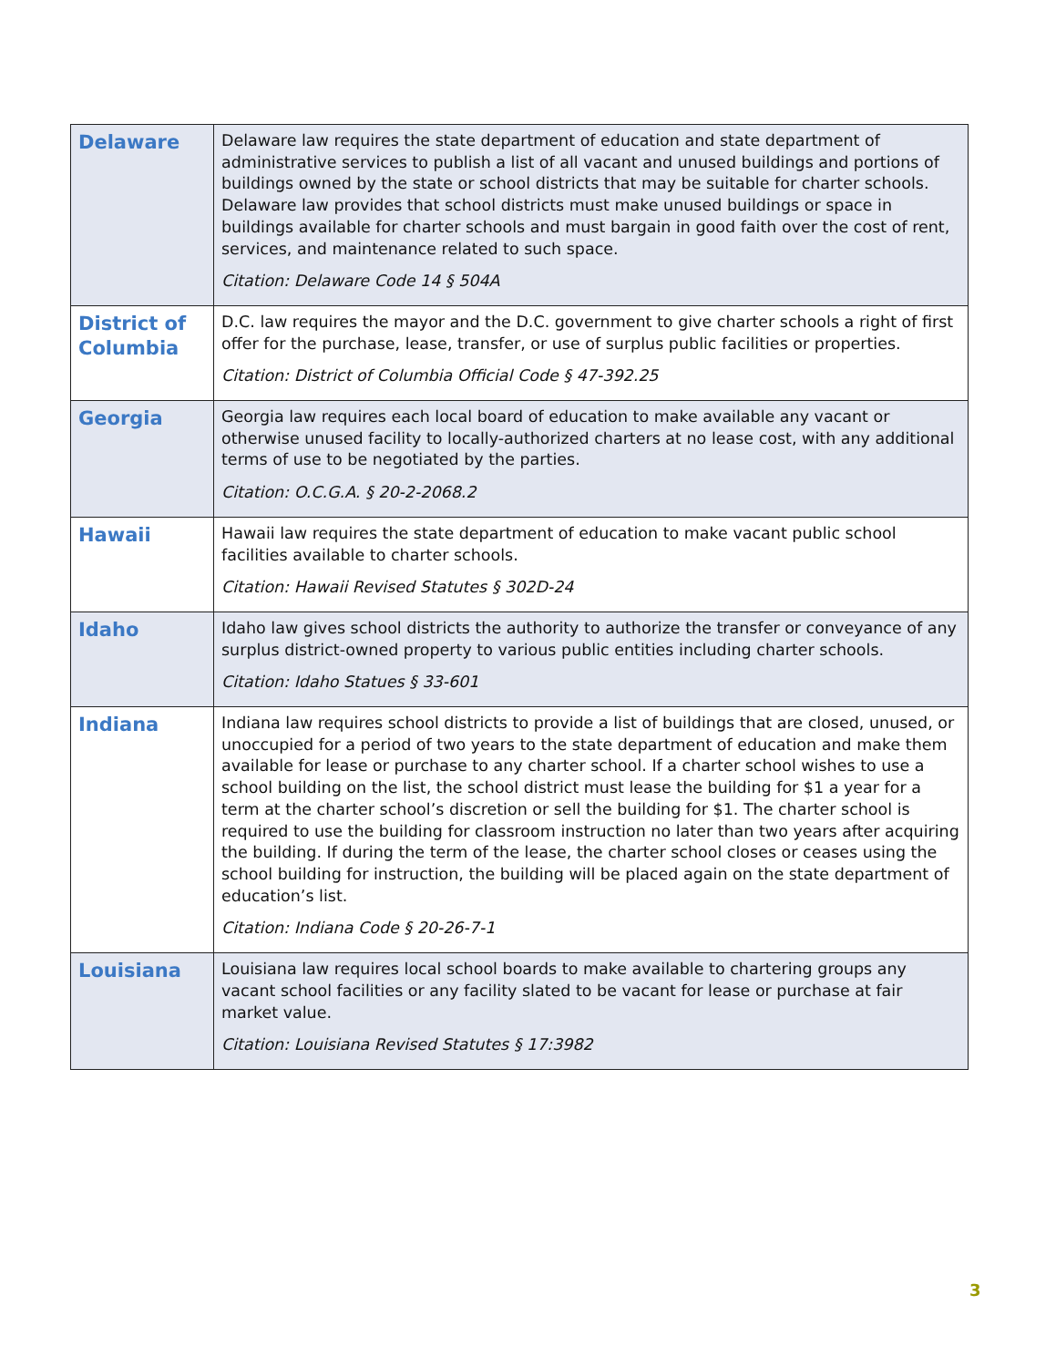| Delaware | Delaware law requires the state department of education and state department of administrative services to publish a list of all vacant and unused buildings and portions of buildings owned by the state or school districts that may be suitable for charter schools. Delaware law provides that school districts must make unused buildings or space in buildings available for charter schools and must bargain in good faith over the cost of rent, services, and maintenance related to such space. Citation: Delaware Code 14 § 504A |
| District of Columbia | D.C. law requires the mayor and the D.C. government to give charter schools a right of first offer for the purchase, lease, transfer, or use of surplus public facilities or properties. Citation: District of Columbia Official Code § 47-392.25 |
| Georgia | Georgia law requires each local board of education to make available any vacant or otherwise unused facility to locally-authorized charters at no lease cost, with any additional terms of use to be negotiated by the parties. Citation: O.C.G.A. § 20-2-2068.2 |
| Hawaii | Hawaii law requires the state department of education to make vacant public school facilities available to charter schools. Citation: Hawaii Revised Statutes § 302D-24 |
| Idaho | Idaho law gives school districts the authority to authorize the transfer or conveyance of any surplus district-owned property to various public entities including charter schools. Citation: Idaho Statues § 33-601 |
| Indiana | Indiana law requires school districts to provide a list of buildings that are closed, unused, or unoccupied for a period of two years to the state department of education and make them available for lease or purchase to any charter school. If a charter school wishes to use a school building on the list, the school district must lease the building for $1 a year for a term at the charter school’s discretion or sell the building for $1. The charter school is required to use the building for classroom instruction no later than two years after acquiring the building. If during the term of the lease, the charter school closes or ceases using the school building for instruction, the building will be placed again on the state department of education’s list. Citation: Indiana Code § 20-26-7-1 |
| Louisiana | Louisiana law requires local school boards to make available to chartering groups any vacant school facilities or any facility slated to be vacant for lease or purchase at fair market value. Citation: Louisiana Revised Statutes § 17:3982 |
3